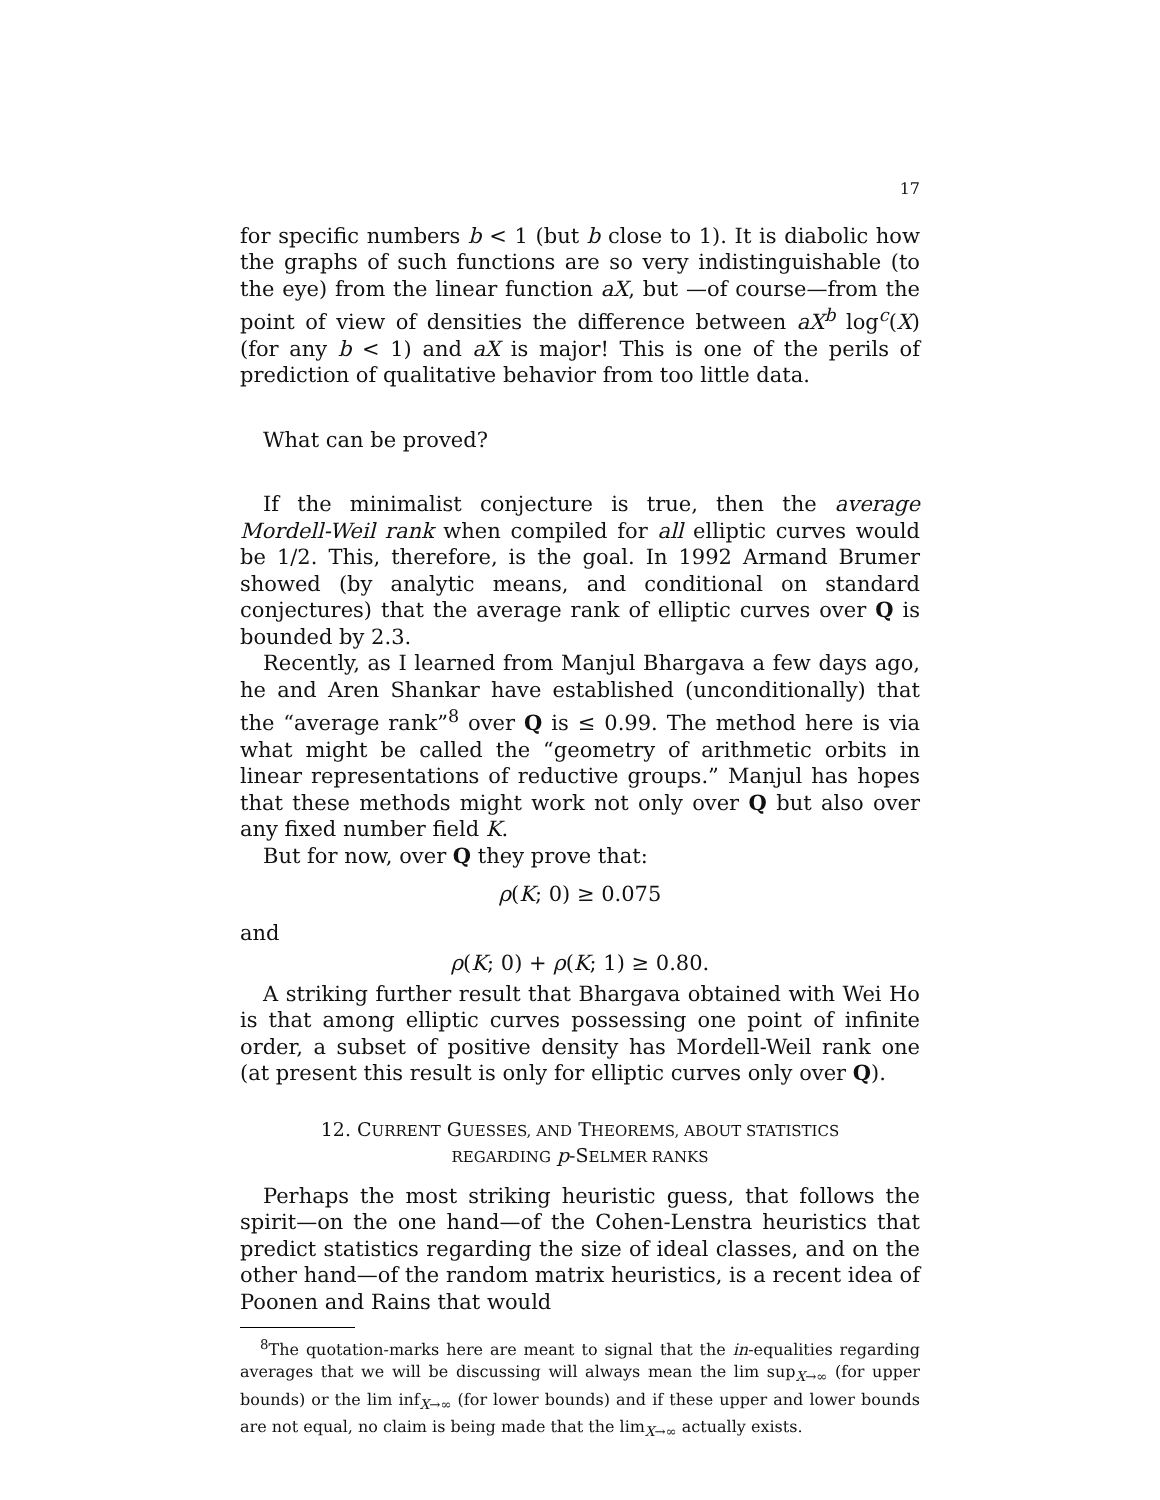17
for specific numbers b < 1 (but b close to 1). It is diabolic how the graphs of such functions are so very indistinguishable (to the eye) from the linear function aX, but —of course—from the point of view of densities the difference between aX<sup>b</sup> log<sup>c</sup>(X) (for any b < 1) and aX is major! This is one of the perils of prediction of qualitative behavior from too little data.
What can be proved?
If the minimalist conjecture is true, then the average Mordell-Weil rank when compiled for all elliptic curves would be 1/2. This, therefore, is the goal. In 1992 Armand Brumer showed (by analytic means, and conditional on standard conjectures) that the average rank of elliptic curves over Q is bounded by 2.3.
Recently, as I learned from Manjul Bhargava a few days ago, he and Aren Shankar have established (unconditionally) that the “average rank”<sup>8</sup> over Q is ≤ 0.99. The method here is via what might be called the “geometry of arithmetic orbits in linear representations of reductive groups.” Manjul has hopes that these methods might work not only over Q but also over any fixed number field K.
But for now, over Q they prove that:
ρ(K; 0) ≥ 0.075
and
ρ(K; 0) + ρ(K; 1) ≥ 0.80.
A striking further result that Bhargava obtained with Wei Ho is that among elliptic curves possessing one point of infinite order, a subset of positive density has Mordell-Weil rank one (at present this result is only for elliptic curves only over Q).
12. CURRENT GUESSES, AND THEOREMS, ABOUT STATISTICS
REGARDING p-SELMER RANKS
Perhaps the most striking heuristic guess, that follows the spirit—on the one hand—of the Cohen-Lenstra heuristics that predict statistics regarding the size of ideal classes, and on the other hand—of the random matrix heuristics, is a recent idea of Poonen and Rains that would
<sup>8</sup> The quotation-marks here are meant to signal that the in-equalities regarding averages that we will be discussing will always mean the lim sup<sub>X→∞</sub> (for upper bounds) or the lim inf<sub>X→∞</sub> (for lower bounds) and if these upper and lower bounds are not equal, no claim is being made that the lim<sub>X→∞</sub> actually exists.